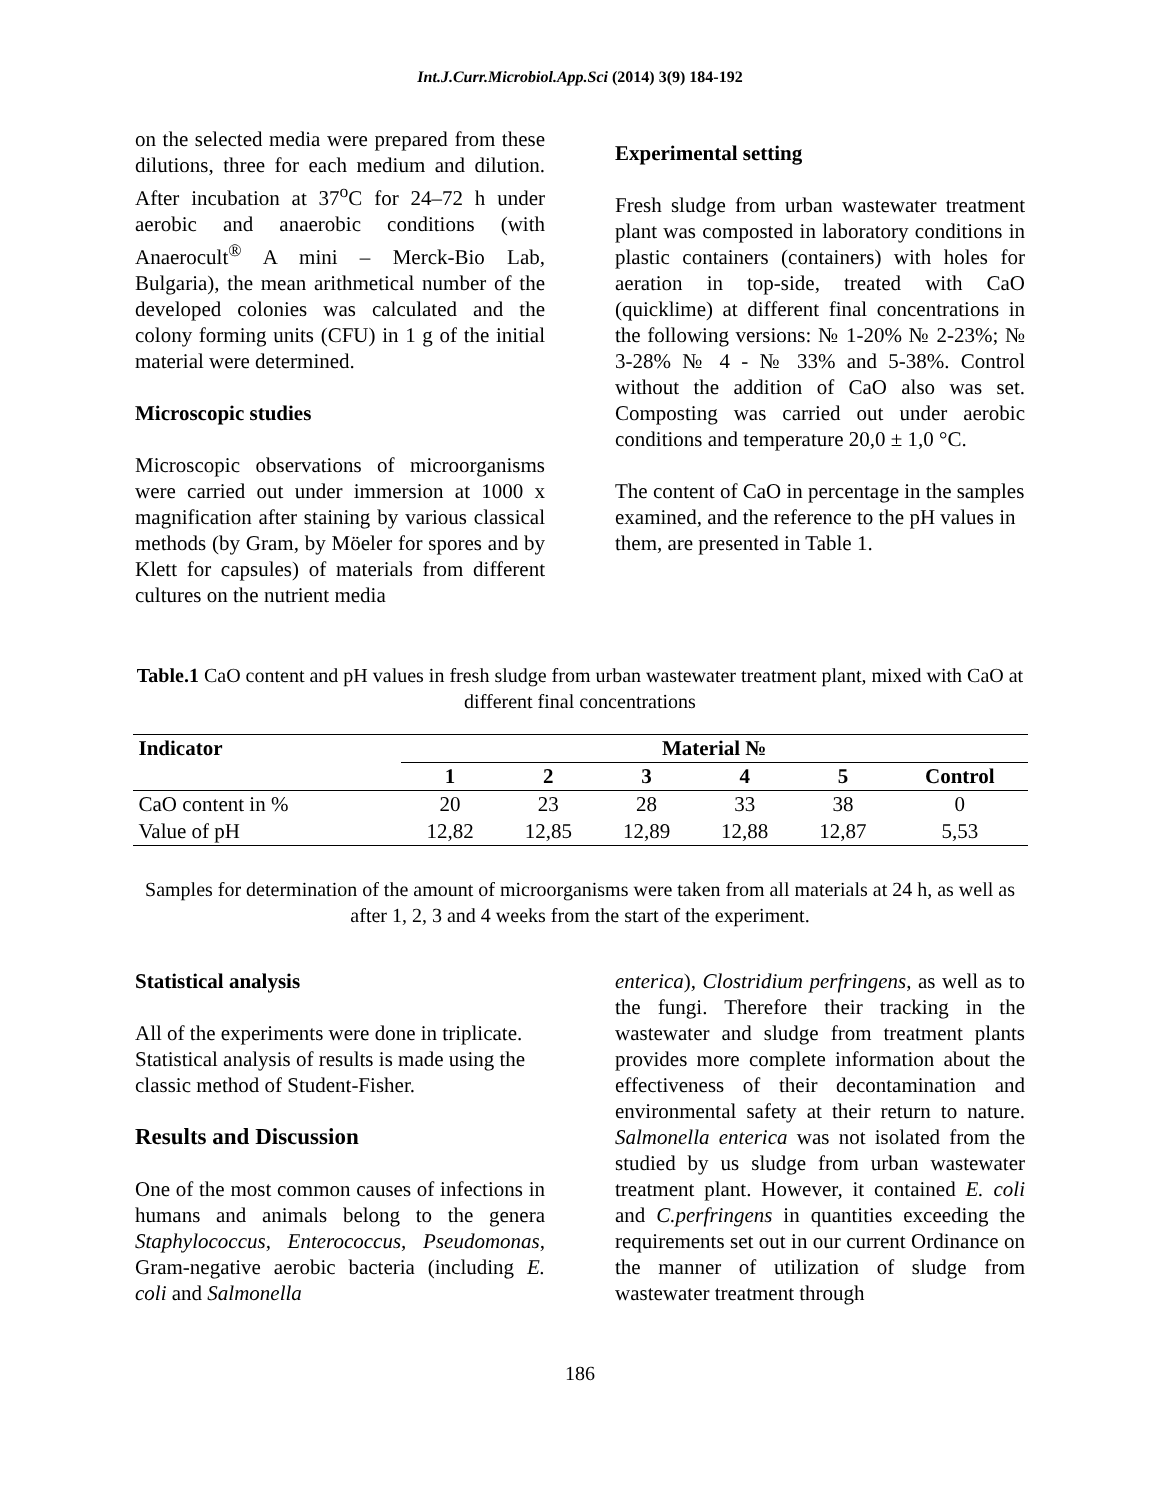Int.J.Curr.Microbiol.App.Sci (2014) 3(9) 184-192
on the selected media were prepared from these dilutions, three for each medium and dilution. After incubation at 37<sup>o</sup>C for 24–72 h under aerobic and anaerobic conditions (with Anaerocult<sup>®</sup> A mini – Merck-Bio Lab, Bulgaria), the mean arithmetical number of the developed colonies was calculated and the colony forming units (CFU) in 1 g of the initial material were determined.
Microscopic studies
Microscopic observations of microorganisms were carried out under immersion at 1000 x magnification after staining by various classical methods (by Gram, by Möeler for spores and by Klett for capsules) of materials from different cultures on the nutrient media
Experimental setting
Fresh sludge from urban wastewater treatment plant was composted in laboratory conditions in plastic containers (containers) with holes for aeration in top-side, treated with CaO (quicklime) at different final concentrations in the following versions: № 1-20% № 2-23%; № 3-28% № 4 - № 33% and 5-38%. Control without the addition of CaO also was set. Composting was carried out under aerobic conditions and temperature 20,0 ± 1,0 °C.
The content of CaO in percentage in the samples examined, and the reference to the pH values in them, are presented in Table 1.
Table.1 CaO content and pH values in fresh sludge from urban wastewater treatment plant, mixed with CaO at different final concentrations
| Indicator | Material № | | | | | |
| --- | --- | --- | --- | --- | --- | --- |
| | 1 | 2 | 3 | 4 | 5 | Control |
| CaO content in % | 20 | 23 | 28 | 33 | 38 | 0 |
| Value of pH | 12,82 | 12,85 | 12,89 | 12,88 | 12,87 | 5,53 |
Samples for determination of the amount of microorganisms were taken from all materials at 24 h, as well as after 1, 2, 3 and 4 weeks from the start of the experiment.
Statistical analysis
All of the experiments were done in triplicate. Statistical analysis of results is made using the classic method of Student-Fisher.
Results and Discussion
One of the most common causes of infections in humans and animals belong to the genera Staphylococcus, Enterococcus, Pseudomonas, Gram-negative aerobic bacteria (including E. coli and Salmonella
enterica), Clostridium perfringens, as well as to the fungi. Therefore their tracking in the wastewater and sludge from treatment plants provides more complete information about the effectiveness of their decontamination and environmental safety at their return to nature. Salmonella enterica was not isolated from the studied by us sludge from urban wastewater treatment plant. However, it contained E. coli and C.perfringens in quantities exceeding the requirements set out in our current Ordinance on the manner of utilization of sludge from wastewater treatment through
186